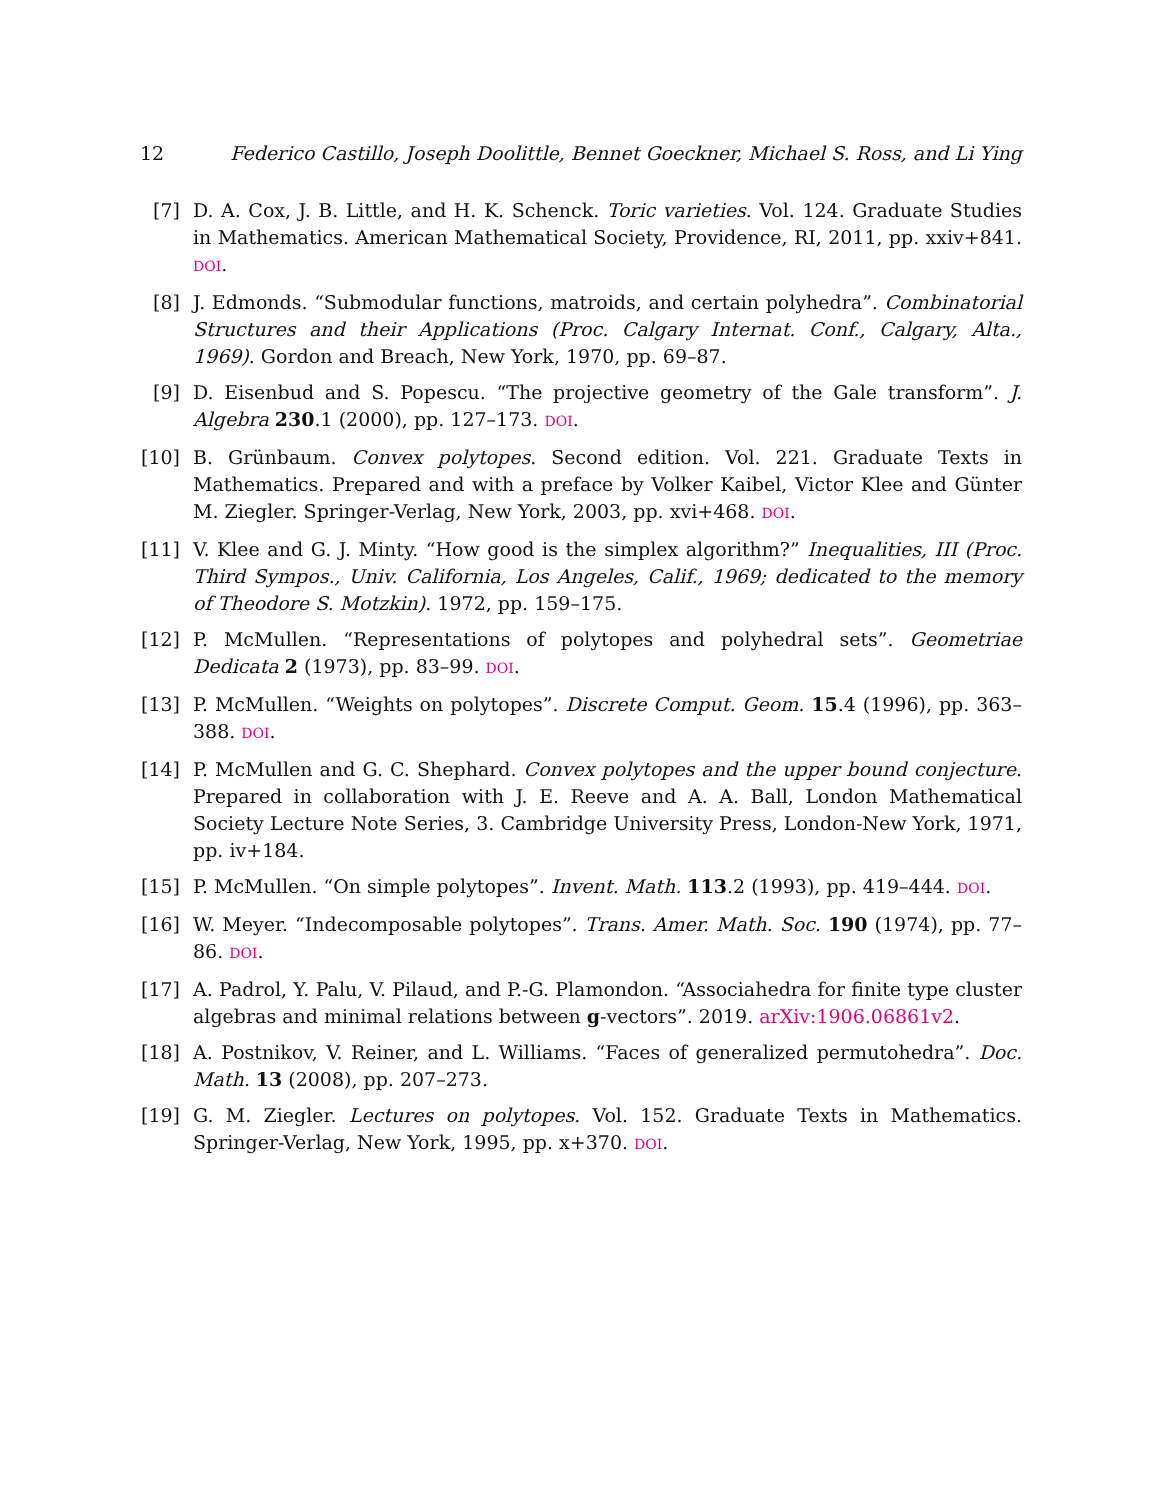12 Federico Castillo, Joseph Doolittle, Bennet Goeckner, Michael S. Ross, and Li Ying
[7] D. A. Cox, J. B. Little, and H. K. Schenck. Toric varieties. Vol. 124. Graduate Studies in Mathematics. American Mathematical Society, Providence, RI, 2011, pp. xxiv+841. DOI.
[8] J. Edmonds. “Submodular functions, matroids, and certain polyhedra”. Combinatorial Structures and their Applications (Proc. Calgary Internat. Conf., Calgary, Alta., 1969). Gordon and Breach, New York, 1970, pp. 69–87.
[9] D. Eisenbud and S. Popescu. “The projective geometry of the Gale transform”. J. Algebra 230.1 (2000), pp. 127–173. DOI.
[10]
B. Grünbaum. Convex polytopes. Second edition. Vol. 221. Graduate Texts in Mathematics. Prepared and with a preface by Volker Kaibel, Victor Klee and Günter M. Ziegler. Springer-Verlag, New York, 2003, pp. xvi+468. DOI.
[11]
V. Klee and G. J. Minty. “How good is the simplex algorithm?” Inequalities, III (Proc. Third Sympos., Univ. California, Los Angeles, Calif., 1969; dedicated to the memory of Theodore S. Motzkin). 1972, pp. 159–175.
[12]
P. McMullen. “Representations of polytopes and polyhedral sets”. Geometriae Dedicata 2 (1973), pp. 83–99. DOI.
[13]
P. McMullen. “Weights on polytopes”. Discrete Comput. Geom. 15.4 (1996), pp. 363–388. DOI.
[14]
P. McMullen and G. C. Shephard. Convex polytopes and the upper bound conjecture. Prepared in collaboration with J. E. Reeve and A. A. Ball, London Mathematical Society Lecture Note Series, 3. Cambridge University Press, London-New York, 1971, pp. iv+184.
[15]
P. McMullen. “On simple polytopes”. Invent. Math. 113.2 (1993), pp. 419–444. DOI.
[16]
W. Meyer. “Indecomposable polytopes”. Trans. Amer. Math. Soc. 190 (1974), pp. 77–86. DOI.
[17]
A. Padrol, Y. Palu, V. Pilaud, and P.-G. Plamondon. “Associahedra for finite type cluster algebras and minimal relations between g-vectors”. 2019. arXiv:1906.06861v2.
[18]
A. Postnikov, V. Reiner, and L. Williams. “Faces of generalized permutohedra”. Doc. Math. 13 (2008), pp. 207–273.
[19]
G. M. Ziegler. Lectures on polytopes. Vol. 152. Graduate Texts in Mathematics. Springer-Verlag, New York, 1995, pp. x+370. DOI.